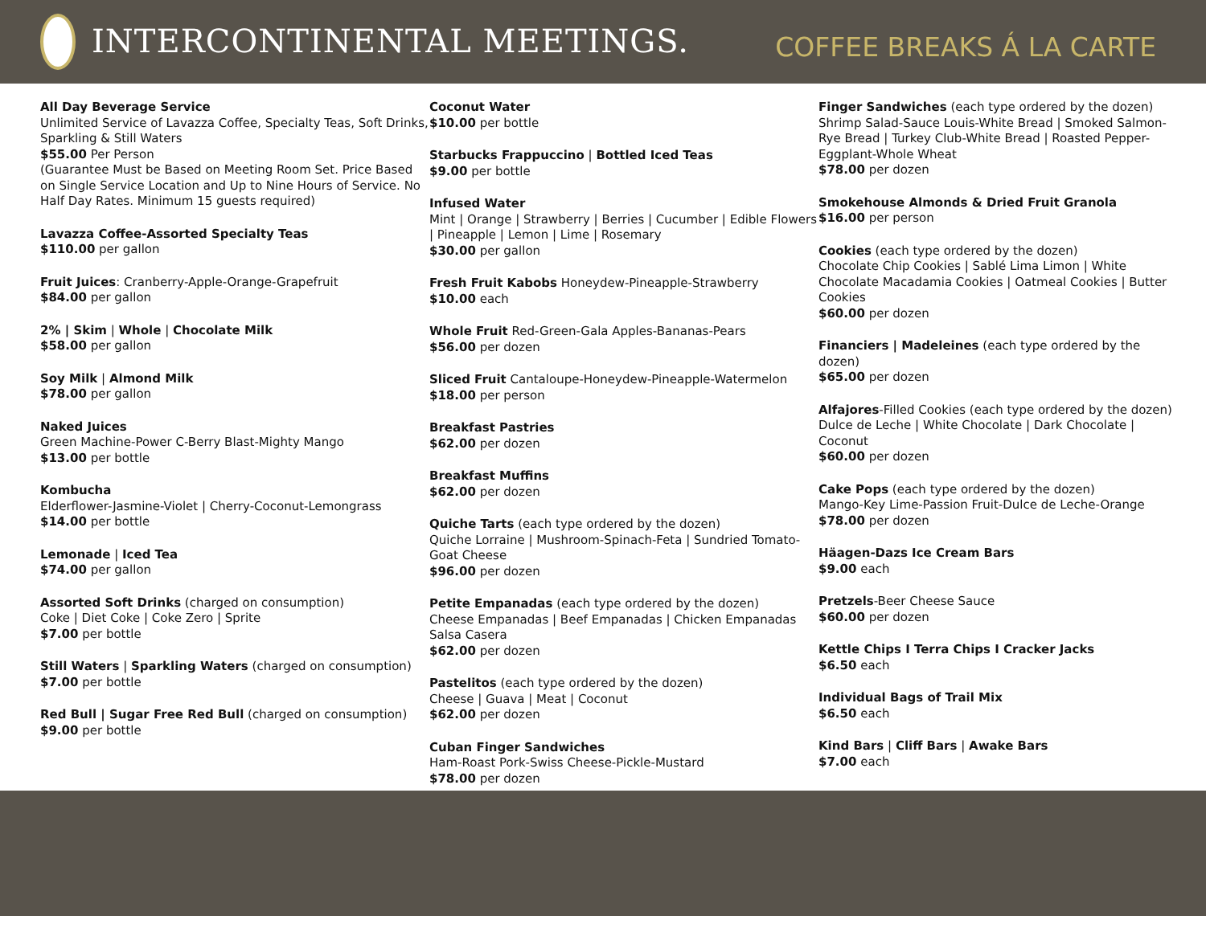INTERCONTINENTAL MEETINGS.
COFFEE BREAKS Á LA CARTE
All Day Beverage Service
Unlimited Service of Lavazza Coffee, Specialty Teas, Soft Drinks, Sparkling & Still Waters
$55.00 Per Person
(Guarantee Must be Based on Meeting Room Set. Price Based on Single Service Location and Up to Nine Hours of Service. No Half Day Rates. Minimum 15 guests required)
Lavazza Coffee-Assorted Specialty Teas
$110.00 per gallon
Fruit Juices: Cranberry-Apple-Orange-Grapefruit
$84.00 per gallon
2% | Skim | Whole | Chocolate Milk
$58.00 per gallon
Soy Milk | Almond Milk
$78.00 per gallon
Naked Juices
Green Machine-Power C-Berry Blast-Mighty Mango
$13.00 per bottle
Kombucha
Elderflower-Jasmine-Violet | Cherry-Coconut-Lemongrass
$14.00 per bottle
Lemonade | Iced Tea
$74.00 per gallon
Assorted Soft Drinks (charged on consumption)
Coke | Diet Coke | Coke Zero | Sprite
$7.00 per bottle
Still Waters | Sparkling Waters (charged on consumption)
$7.00 per bottle
Red Bull | Sugar Free Red Bull (charged on consumption)
$9.00 per bottle
Coconut Water
$10.00 per bottle
Starbucks Frappuccino | Bottled Iced Teas
$9.00 per bottle
Infused Water
Mint | Orange | Strawberry | Berries | Cucumber | Edible Flowers | Pineapple | Lemon | Lime | Rosemary
$30.00 per gallon
Fresh Fruit Kabobs Honeydew-Pineapple-Strawberry
$10.00 each
Whole Fruit Red-Green-Gala Apples-Bananas-Pears
$56.00 per dozen
Sliced Fruit Cantaloupe-Honeydew-Pineapple-Watermelon
$18.00 per person
Breakfast Pastries
$62.00 per dozen
Breakfast Muffins
$62.00 per dozen
Quiche Tarts (each type ordered by the dozen)
Quiche Lorraine | Mushroom-Spinach-Feta | Sundried Tomato-Goat Cheese
$96.00 per dozen
Petite Empanadas (each type ordered by the dozen)
Cheese Empanadas | Beef Empanadas | Chicken Empanadas Salsa Casera
$62.00 per dozen
Pastelitos (each type ordered by the dozen)
Cheese | Guava | Meat | Coconut
$62.00 per dozen
Cuban Finger Sandwiches
Ham-Roast Pork-Swiss Cheese-Pickle-Mustard
$78.00 per dozen
Finger Sandwiches (each type ordered by the dozen)
Shrimp Salad-Sauce Louis-White Bread | Smoked Salmon-Rye Bread | Turkey Club-White Bread | Roasted Pepper-Eggplant-Whole Wheat
$78.00 per dozen
Smokehouse Almonds & Dried Fruit Granola
$16.00 per person
Cookies (each type ordered by the dozen)
Chocolate Chip Cookies | Sablé Lima Limon | White Chocolate Macadamia Cookies | Oatmeal Cookies | Butter Cookies
$60.00 per dozen
Financiers | Madeleines (each type ordered by the dozen)
$65.00 per dozen
Alfajores-Filled Cookies (each type ordered by the dozen)
Dulce de Leche | White Chocolate | Dark Chocolate | Coconut
$60.00 per dozen
Cake Pops (each type ordered by the dozen)
Mango-Key Lime-Passion Fruit-Dulce de Leche-Orange
$78.00 per dozen
Häagen-Dazs Ice Cream Bars
$9.00 each
Pretzels-Beer Cheese Sauce
$60.00 per dozen
Kettle Chips I Terra Chips I Cracker Jacks
$6.50 each
Individual Bags of Trail Mix
$6.50 each
Kind Bars | Cliff Bars | Awake Bars
$7.00 each